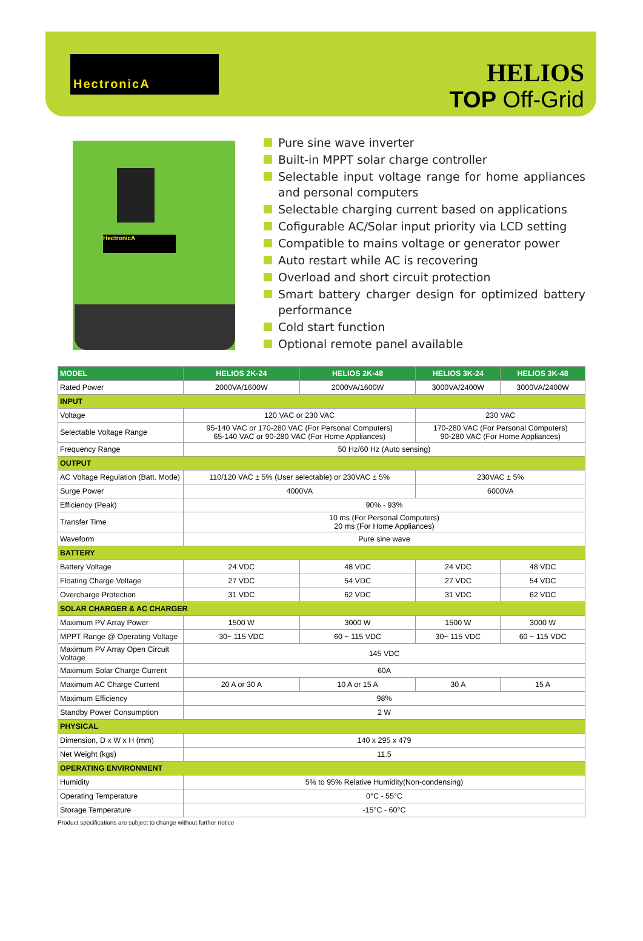HectronicA
HELIOS
TOP Off-Grid
HectronicA
Pure sine wave inverter
Built-in MPPT solar charge controller
Selectable input voltage range for home appliances and personal computers
Selectable charging current based on applications
Cofigurable AC/Solar input priority via LCD setting
Compatible to mains voltage or generator power
Auto restart while AC is recovering
Overload and short circuit protection
Smart battery charger design for optimized battery performance
Cold start function
Optional remote panel available
| MODEL | HELIOS 2K-24 | HELIOS 2K-48 | HELIOS 3K-24 | HELIOS 3K-48 |
| --- | --- | --- | --- | --- |
| Rated Power | 2000VA/1600W | 2000VA/1600W | 3000VA/2400W | 3000VA/2400W |
| INPUT | | | | |
| Voltage | 120 VAC or 230 VAC | | 230 VAC | |
| Selectable Voltage Range | 95-140 VAC or 170-280 VAC (For Personal Computers) 65-140 VAC or 90-280 VAC (For Home Appliances) | | 170-280 VAC (For Personal Computers) 90-280 VAC (For Home Appliances) | |
| Frequency Range | 50 Hz/60 Hz (Auto sensing) | | | |
| OUTPUT | | | | |
| AC Voltage Regulation (Batt. Mode) | 110/120 VAC ± 5% (User selectable) or 230VAC ± 5% | | 230VAC ± 5% | |
| Surge Power | 4000VA | | 6000VA | |
| Efficiency (Peak) | 90% - 93% | | | |
| Transfer Time | 10 ms (For Personal Computers) 20 ms (For Home Appliances) | | | |
| Waveform | Pure sine wave | | | |
| BATTERY | | | | |
| Battery Voltage | 24 VDC | 48 VDC | 24 VDC | 48 VDC |
| Floating Charge Voltage | 27 VDC | 54 VDC | 27 VDC | 54 VDC |
| Overcharge Protection | 31 VDC | 62 VDC | 31 VDC | 62 VDC |
| SOLAR CHARGER & AC CHARGER | | | | |
| Maximum PV Array Power | 1500 W | 3000 W | 1500 W | 3000 W |
| MPPT Range @ Operating Voltage | 30~ 115 VDC | 60 ~ 115 VDC | 30~ 115 VDC | 60 ~ 115 VDC |
| Maximum PV Array Open Circuit Voltage | 145 VDC | | | |
| Maximum Solar Charge Current | 60A | | | |
| Maximum AC Charge Current | 20 A or 30 A | 10 A or 15 A | 30 A | 15 A |
| Maximum Efficiency | 98% | | | |
| Standby Power Consumption | 2 W | | | |
| PHYSICAL | | | | |
| Dimension, D x W x H (mm) | 140 x 295 x 479 | | | |
| Net Weight (kgs) | 11.5 | | | |
| OPERATING ENVIRONMENT | | | | |
| Humidity | 5% to 95% Relative Humidity(Non-condensing) | | | |
| Operating Temperature | 0°C - 55°C | | | |
| Storage Temperature | -15°C - 60°C | | | |
Product specifications are subject to change without further notice